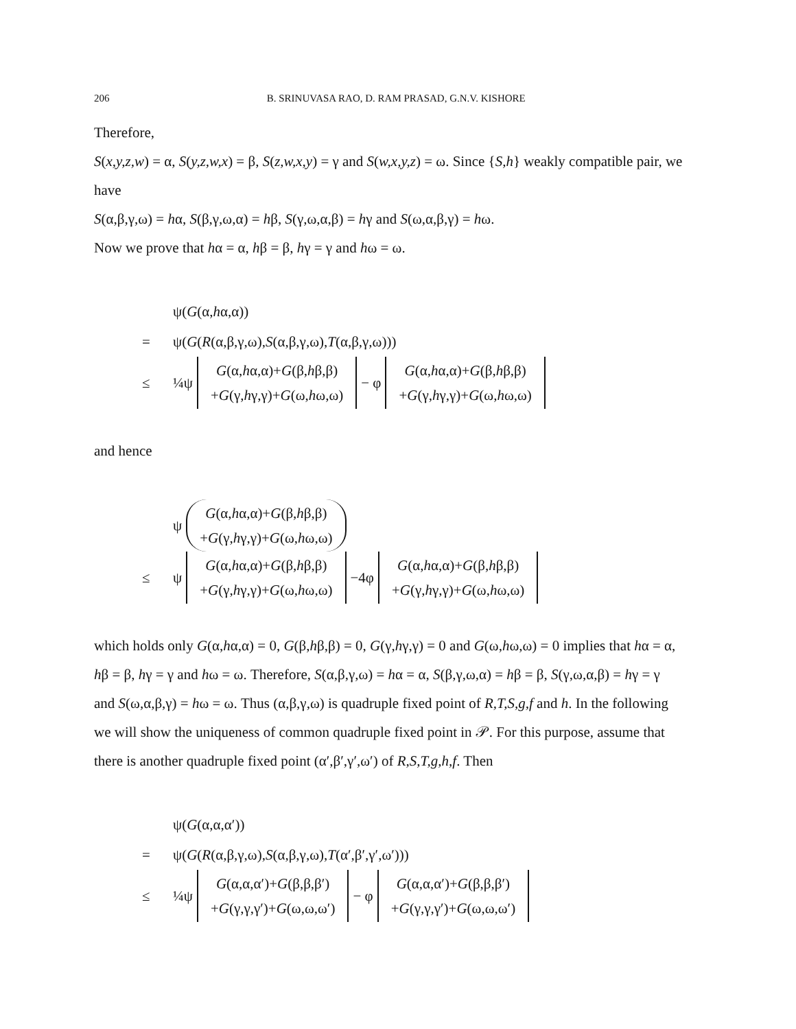206 B. SRINUVASA RAO, D. RAM PRASAD, G.N.V. KISHORE
Therefore,
S(x,y,z,w) = α, S(y,z,w,x) = β, S(z,w,x,y) = γ and S(w,x,y,z) = ω. Since {S,h} weakly compatible pair, we have
S(α,β,γ,ω) = hα, S(β,γ,ω,α) = hβ, S(γ,ω,α,β) = hγ and S(ω,α,β,γ) = hω.
Now we prove that hα = α, hβ = β, hγ = γ and hω = ω.
ψ(G (α, h α,α))
= ψ(G (R (α,β,γ,ω), S (α,β,γ,ω), T (α,β,γ,ω)))
≤ ¼ψ G(α,hα,α)+G(β,hβ,β)
+G(γ,hγ,γ)+G(ω,hω,ω) − φ G(α,hα,α)+G(β,hβ,β)
+G(γ,hγ,γ)+G(ω,hω,ω)
and hence
ψ G(α,hα,α)+G(β,hβ,β)
+G(γ,hγ,γ)+G(ω,hω,ω)
≤ ψ G(α,hα,α)+G(β,hβ,β)
+G(γ,hγ,γ)+G(ω,hω,ω) −4φ G(α,hα,α)+G(β,hβ,β)
+G(γ,hγ,γ)+G(ω,hω,ω)
which holds only G(α,hα,α) = 0, G(β,hβ,β) = 0, G(γ,hγ,γ) = 0 and G(ω,hω,ω) = 0 implies that hα = α, hβ = β, hγ = γ and hω = ω. Therefore, S(α,β,γ,ω) = hα = α, S(β,γ,ω,α) = hβ = β, S(γ,ω,α,β) = hγ = γ and S(ω,α,β,γ) = hω = ω. Thus (α,β,γ,ω) is quadruple fixed point of R,T,S,g,f and h. In the following we will show the uniqueness of common quadruple fixed point in 𝒫. For this purpose, assume that there is another quadruple fixed point (α′,β′,γ′,ω′) of R,S,T,g,h,f. Then
ψ(G (α,α,α′))
= ψ(G (R (α,β,γ,ω), S (α,β,γ,ω), T (α′,β′,γ′,ω′)))
≤ ¼ψ G(α,α,α′)+G(β,β,β′)
+G(γ,γ,γ′)+G(ω,ω,ω′) − φ G(α,α,α′)+G(β,β,β′)
+G(γ,γ,γ′)+G(ω,ω,ω′)